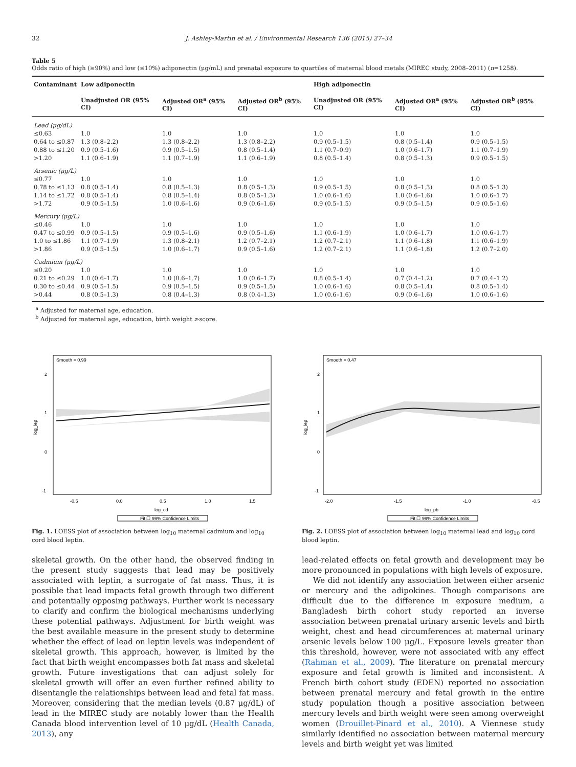32 J. Ashley-Martin et al. / Environmental Research 136 (2015) 27–34
Table 5
Odds ratio of high (≥90%) and low (≤10%) adiponectin (μg/mL) and prenatal exposure to quartiles of maternal blood metals (MIREC study, 2008–2011) (n=1258).
| Contaminant | Low adiponectin | | | High adiponectin | | |
| --- | --- | --- | --- | --- | --- | --- |
| | Unadjusted OR (95% CI) | Adjusted OR<sup>a</sup> (95% CI) | Adjusted OR<sup>b</sup> (95% CI) | Unadjusted OR (95% CI) | Adjusted OR<sup>a</sup> (95% CI) | Adjusted OR<sup>b</sup> (95% CI) |
| Lead (μg/dL) | | | | | | |
| ≤0.63 | 1.0 | 1.0 | 1.0 | 1.0 | 1.0 | 1.0 |
| 0.64 to ≤0.87 | 1.3 (0.8–2.2) | 1.3 (0.8–2.2) | 1.3 (0.8–2.2) | 0.9 (0.5–1.5) | 0.8 (0.5–1.4) | 0.9 (0.5–1.5) |
| 0.88 to ≤1.20 | 0.9 (0.5–1.6) | 0.9 (0.5–1.5) | 0.8 (0.5–1.4) | 1.1 (0.7–0.9) | 1.0 (0.6–1.7) | 1.1 (0.7–1.9) |
| >1.20 | 1.1 (0.6–1.9) | 1.1 (0.7–1.9) | 1.1 (0.6–1.9) | 0.8 (0.5–1.4) | 0.8 (0.5–1.3) | 0.9 (0.5–1.5) |
| Arsenic (μg/L) | | | | | | |
| ≤0.77 | 1.0 | 1.0 | 1.0 | 1.0 | 1.0 | 1.0 |
| 0.78 to ≤1.13 | 0.8 (0.5–1.4) | 0.8 (0.5–1.3) | 0.8 (0.5–1.3) | 0.9 (0.5–1.5) | 0.8 (0.5–1.3) | 0.8 (0.5–1.3) |
| 1.14 to ≤1.72 | 0.8 (0.5–1.4) | 0.8 (0.5–1.4) | 0.8 (0.5–1.3) | 1.0 (0.6–1.6) | 1.0 (0.6–1.6) | 1.0 (0.6–1.7) |
| >1.72 | 0.9 (0.5–1.5) | 1.0 (0.6–1.6) | 0.9 (0.6–1.6) | 0.9 (0.5–1.5) | 0.9 (0.5–1.5) | 0.9 (0.5–1.6) |
| Mercury (μg/L) | | | | | | |
| ≤0.46 | 1.0 | 1.0 | 1.0 | 1.0 | 1.0 | 1.0 |
| 0.47 to ≤0.99 | 0.9 (0.5–1.5) | 0.9 (0.5–1.6) | 0.9 (0.5–1.6) | 1.1 (0.6–1.9) | 1.0 (0.6–1.7) | 1.0 (0.6–1.7) |
| 1.0 to ≤1.86 | 1.1 (0.7–1.9) | 1.3 (0.8–2.1) | 1.2 (0.7–2.1) | 1.2 (0.7–2.1) | 1.1 (0.6–1.8) | 1.1 (0.6–1.9) |
| >1.86 | 0.9 (0.5–1.5) | 1.0 (0.6–1.7) | 0.9 (0.5–1.6) | 1.2 (0.7–2.1) | 1.1 (0.6–1.8) | 1.2 (0.7–2.0) |
| Cadmium (μg/L) | | | | | | |
| ≤0.20 | 1.0 | 1.0 | 1.0 | 1.0 | 1.0 | 1.0 |
| 0.21 to ≤0.29 | 1.0 (0.6–1.7) | 1.0 (0.6–1.7) | 1.0 (0.6–1.7) | 0.8 (0.5–1.4) | 0.7 (0.4–1.2) | 0.7 (0.4–1.2) |
| 0.30 to ≤0.44 | 0.9 (0.5–1.5) | 0.9 (0.5–1.5) | 0.9 (0.5–1.5) | 1.0 (0.6–1.6) | 0.8 (0.5–1.4) | 0.8 (0.5–1.4) |
| >0.44 | 0.8 (0.5–1.3) | 0.8 (0.4–1.3) | 0.8 (0.4–1.3) | 1.0 (0.6–1.6) | 0.9 (0.6–1.6) | 1.0 (0.6–1.6) |
<sup>a</sup> Adjusted for maternal age, education.
<sup>b</sup> Adjusted for maternal age, education, birth weight z-score.
Smooth = 0.99
2
1
0
-1
-0.5
0.0
0.5
1.0
1.5
log_cd
log_lep
Fit ☐ 99% Confidence Limits
Fig. 1. LOESS plot of association between log<sub>10</sub> maternal cadmium and log<sub>10</sub> cord blood leptin.
Smooth = 0.47
2
1
0
-1
-2.0
-1.5
-1.0
-0.5
log_pb
log_lep
Fit ☐ 99% Confidence Limits
Fig. 2. LOESS plot of association between log<sub>10</sub> maternal lead and log<sub>10</sub> cord blood leptin.
skeletal growth. On the other hand, the observed finding in the present study suggests that lead may be positively associated with leptin, a surrogate of fat mass. Thus, it is possible that lead impacts fetal growth through two different and potentially opposing pathways. Further work is necessary to clarify and confirm the biological mechanisms underlying these potential pathways. Adjustment for birth weight was the best available measure in the present study to determine whether the effect of lead on leptin levels was independent of skeletal growth. This approach, however, is limited by the fact that birth weight encompasses both fat mass and skeletal growth. Future investigations that can adjust solely for skeletal growth will offer an even further refined ability to disentangle the relationships between lead and fetal fat mass. Moreover, considering that the median levels (0.87 μg/dL) of lead in the MIREC study are notably lower than the Health Canada blood intervention level of 10 μg/dL (Health Canada, 2013), any
lead-related effects on fetal growth and development may be more pronounced in populations with high levels of exposure.
We did not identify any association between either arsenic or mercury and the adipokines. Though comparisons are difficult due to the difference in exposure medium, a Bangladesh birth cohort study reported an inverse association between prenatal urinary arsenic levels and birth weight, chest and head circumferences at maternal urinary arsenic levels below 100 μg/L. Exposure levels greater than this threshold, however, were not associated with any effect (Rahman et al., 2009). The literature on prenatal mercury exposure and fetal growth is limited and inconsistent. A French birth cohort study (EDEN) reported no association between prenatal mercury and fetal growth in the entire study population though a positive association between mercury levels and birth weight were seen among overweight women (Drouillet-Pinard et al., 2010). A Viennese study similarly identified no association between maternal mercury levels and birth weight yet was limited